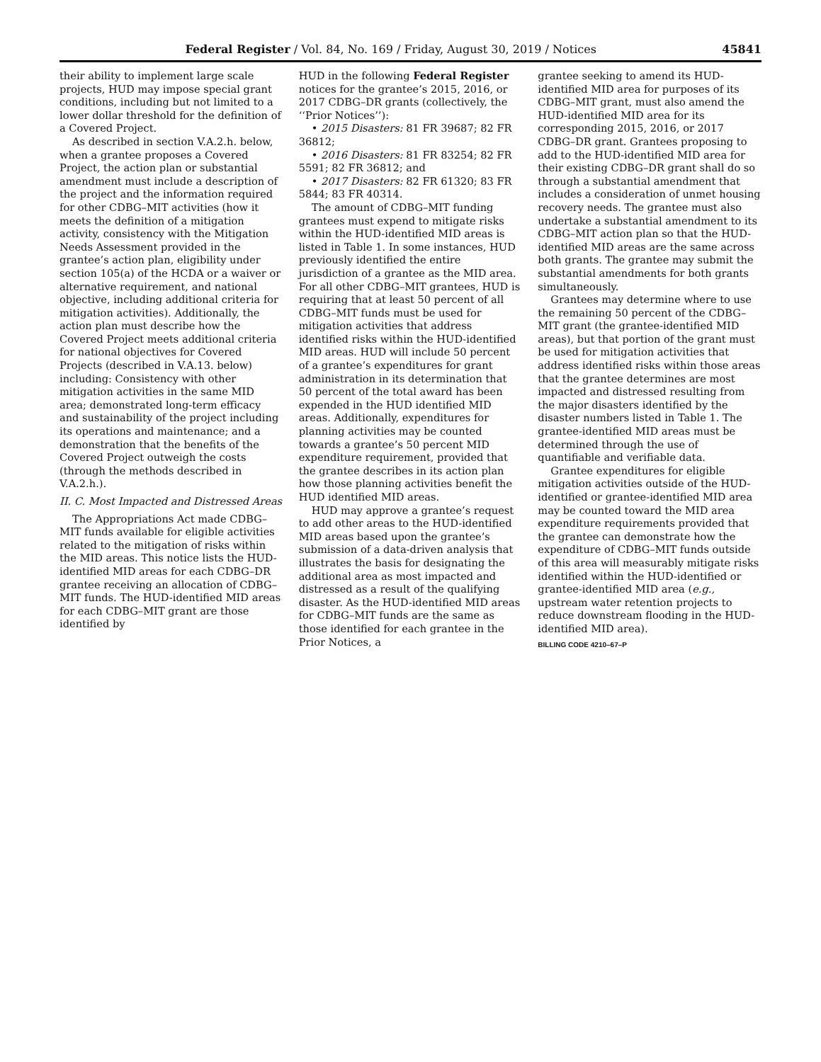Federal Register / Vol. 84, No. 169 / Friday, August 30, 2019 / Notices 45841
their ability to implement large scale projects, HUD may impose special grant conditions, including but not limited to a lower dollar threshold for the definition of a Covered Project.
As described in section V.A.2.h. below, when a grantee proposes a Covered Project, the action plan or substantial amendment must include a description of the project and the information required for other CDBG–MIT activities (how it meets the definition of a mitigation activity, consistency with the Mitigation Needs Assessment provided in the grantee’s action plan, eligibility under section 105(a) of the HCDA or a waiver or alternative requirement, and national objective, including additional criteria for mitigation activities). Additionally, the action plan must describe how the Covered Project meets additional criteria for national objectives for Covered Projects (described in V.A.13. below) including: Consistency with other mitigation activities in the same MID area; demonstrated long-term efficacy and sustainability of the project including its operations and maintenance; and a demonstration that the benefits of the Covered Project outweigh the costs (through the methods described in V.A.2.h.).
II. C. Most Impacted and Distressed Areas
The Appropriations Act made CDBG–MIT funds available for eligible activities related to the mitigation of risks within the MID areas. This notice lists the HUD-identified MID areas for each CDBG–DR grantee receiving an allocation of CDBG–MIT funds. The HUD-identified MID areas for each CDBG–MIT grant are those identified by
HUD in the following Federal Register notices for the grantee’s 2015, 2016, or 2017 CDBG–DR grants (collectively, the ‘‘Prior Notices’’):
• 2015 Disasters: 81 FR 39687; 82 FR 36812;
• 2016 Disasters: 81 FR 83254; 82 FR 5591; 82 FR 36812; and
• 2017 Disasters: 82 FR 61320; 83 FR 5844; 83 FR 40314.
The amount of CDBG–MIT funding grantees must expend to mitigate risks within the HUD-identified MID areas is listed in Table 1. In some instances, HUD previously identified the entire jurisdiction of a grantee as the MID area. For all other CDBG–MIT grantees, HUD is requiring that at least 50 percent of all CDBG–MIT funds must be used for mitigation activities that address identified risks within the HUD-identified MID areas. HUD will include 50 percent of a grantee’s expenditures for grant administration in its determination that 50 percent of the total award has been expended in the HUD identified MID areas. Additionally, expenditures for planning activities may be counted towards a grantee’s 50 percent MID expenditure requirement, provided that the grantee describes in its action plan how those planning activities benefit the HUD identified MID areas.
HUD may approve a grantee’s request to add other areas to the HUD-identified MID areas based upon the grantee’s submission of a data-driven analysis that illustrates the basis for designating the additional area as most impacted and distressed as a result of the qualifying disaster. As the HUD-identified MID areas for CDBG–MIT funds are the same as those identified for each grantee in the Prior Notices, a
grantee seeking to amend its HUD-identified MID area for purposes of its CDBG–MIT grant, must also amend the HUD-identified MID area for its corresponding 2015, 2016, or 2017 CDBG–DR grant. Grantees proposing to add to the HUD-identified MID area for their existing CDBG–DR grant shall do so through a substantial amendment that includes a consideration of unmet housing recovery needs. The grantee must also undertake a substantial amendment to its CDBG–MIT action plan so that the HUD-identified MID areas are the same across both grants. The grantee may submit the substantial amendments for both grants simultaneously.
Grantees may determine where to use the remaining 50 percent of the CDBG–MIT grant (the grantee-identified MID areas), but that portion of the grant must be used for mitigation activities that address identified risks within those areas that the grantee determines are most impacted and distressed resulting from the major disasters identified by the disaster numbers listed in Table 1. The grantee-identified MID areas must be determined through the use of quantifiable and verifiable data.
Grantee expenditures for eligible mitigation activities outside of the HUD-identified or grantee-identified MID area may be counted toward the MID area expenditure requirements provided that the grantee can demonstrate how the expenditure of CDBG–MIT funds outside of this area will measurably mitigate risks identified within the HUD-identified or grantee-identified MID area (e.g., upstream water retention projects to reduce downstream flooding in the HUD-identified MID area).
BILLING CODE 4210–67–P